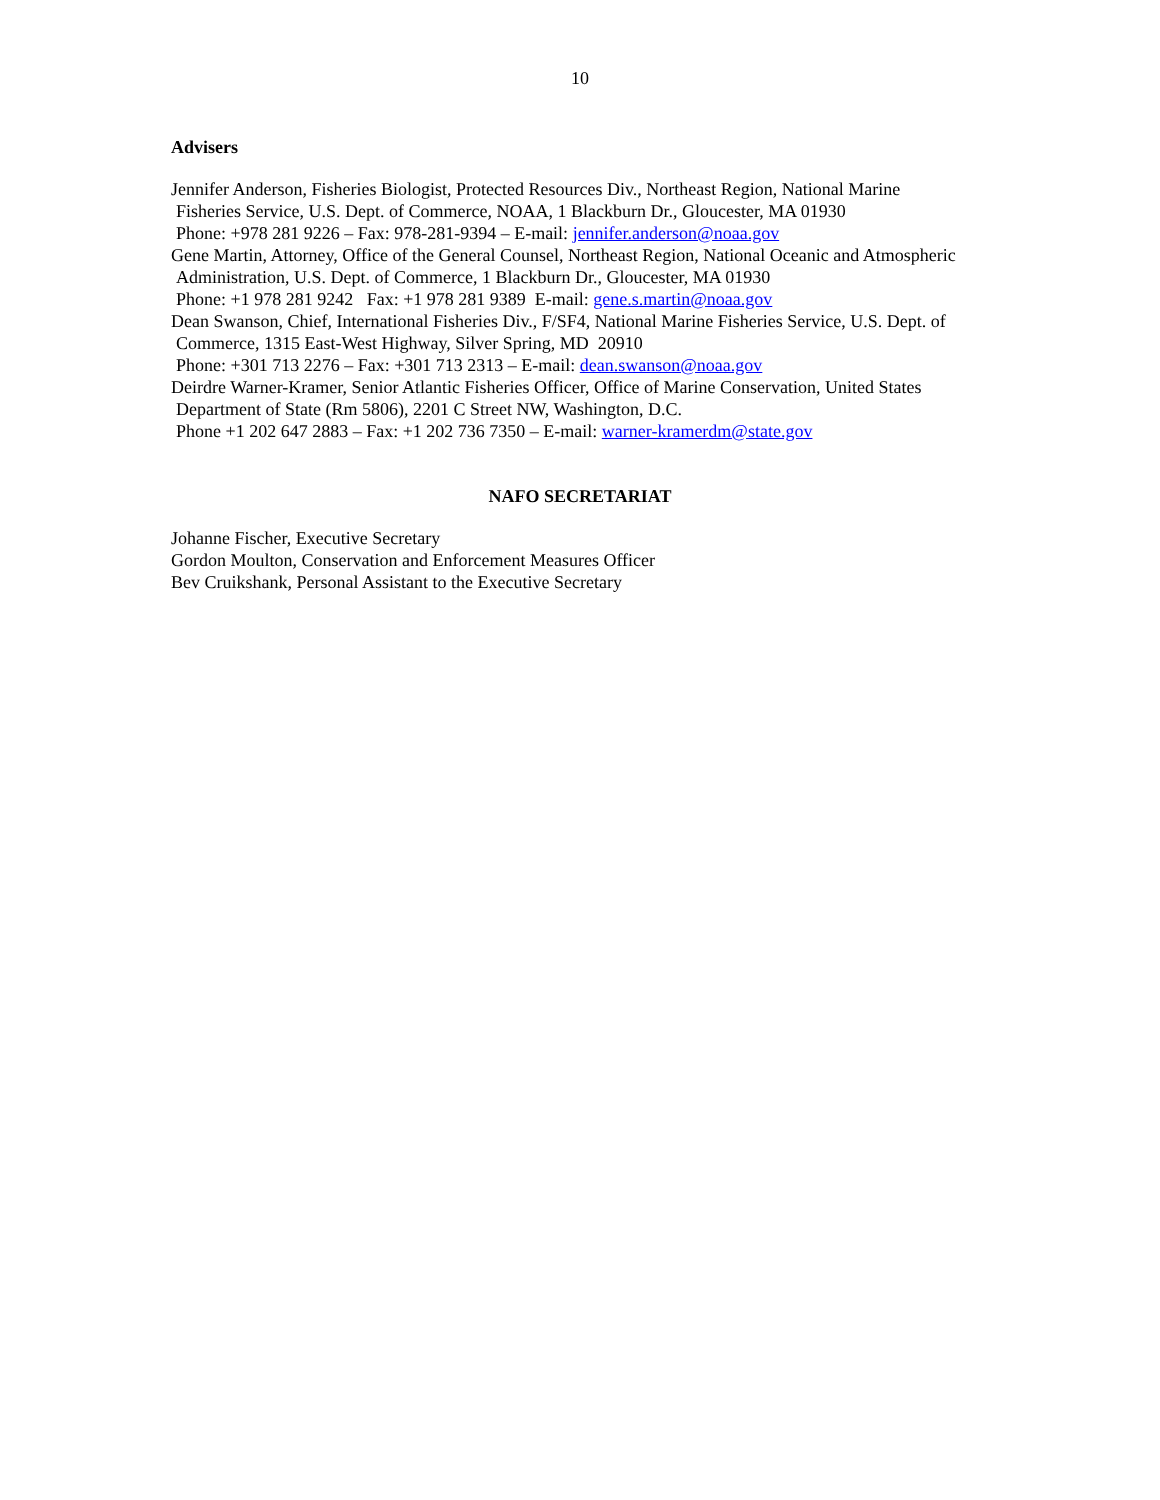10
Advisers
Jennifer Anderson, Fisheries Biologist, Protected Resources Div., Northeast Region, National Marine
Fisheries Service, U.S. Dept. of Commerce, NOAA, 1 Blackburn Dr., Gloucester, MA 01930
Phone: +978 281 9226 – Fax: 978-281-9394 – E-mail: jennifer.anderson@noaa.gov
Gene Martin, Attorney, Office of the General Counsel, Northeast Region, National Oceanic and Atmospheric
Administration, U.S. Dept. of Commerce, 1 Blackburn Dr., Gloucester, MA 01930
Phone: +1 978 281 9242 Fax: +1 978 281 9389 E-mail: gene.s.martin@noaa.gov
Dean Swanson, Chief, International Fisheries Div., F/SF4, National Marine Fisheries Service, U.S. Dept. of
Commerce, 1315 East-West Highway, Silver Spring, MD 20910
Phone: +301 713 2276 – Fax: +301 713 2313 – E-mail: dean.swanson@noaa.gov
Deirdre Warner-Kramer, Senior Atlantic Fisheries Officer, Office of Marine Conservation, United States
Department of State (Rm 5806), 2201 C Street NW, Washington, D.C.
Phone +1 202 647 2883 – Fax: +1 202 736 7350 – E-mail: warner-kramerdm@state.gov
NAFO SECRETARIAT
Johanne Fischer, Executive Secretary
Gordon Moulton, Conservation and Enforcement Measures Officer
Bev Cruikshank, Personal Assistant to the Executive Secretary